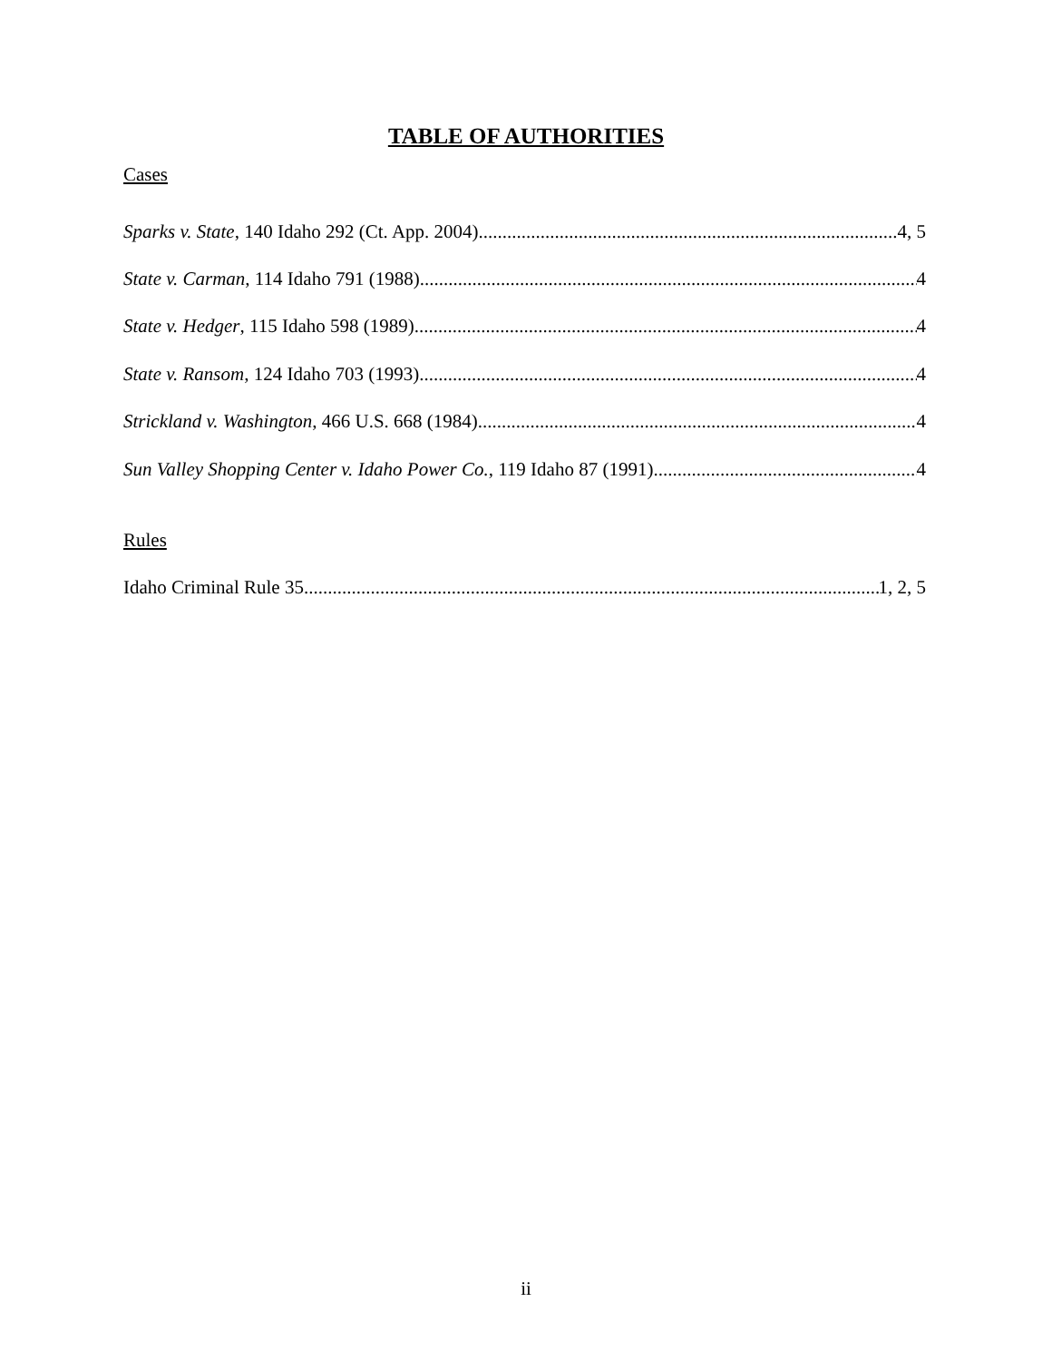TABLE OF AUTHORITIES
Cases
Sparks v. State, 140 Idaho 292 (Ct. App. 2004) 4, 5
State v. Carman, 114 Idaho 791 (1988) 4
State v. Hedger, 115 Idaho 598 (1989) 4
State v. Ransom, 124 Idaho 703 (1993) 4
Strickland v. Washington, 466 U.S. 668 (1984) 4
Sun Valley Shopping Center v. Idaho Power Co., 119 Idaho 87 (1991) 4
Rules
Idaho Criminal Rule 35 1, 2, 5
ii